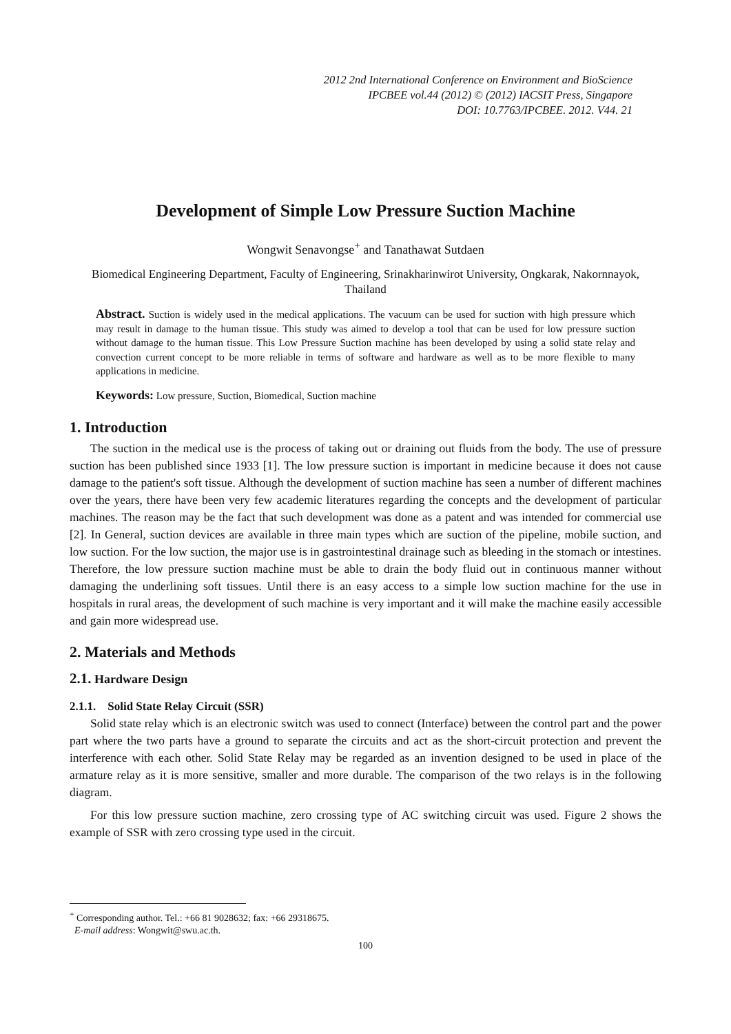2012 2nd International Conference on Environment and BioScience
IPCBEE vol.44 (2012) © (2012) IACSIT Press, Singapore
DOI: 10.7763/IPCBEE. 2012. V44. 21
Development of Simple Low Pressure Suction Machine
Wongwit Senavongse<sup>+</sup> and Tanathawat Sutdaen
Biomedical Engineering Department, Faculty of Engineering, Srinakharinwirot University, Ongkarak, Nakornnayok, Thailand
Abstract. Suction is widely used in the medical applications. The vacuum can be used for suction with high pressure which may result in damage to the human tissue. This study was aimed to develop a tool that can be used for low pressure suction without damage to the human tissue. This Low Pressure Suction machine has been developed by using a solid state relay and convection current concept to be more reliable in terms of software and hardware as well as to be more flexible to many applications in medicine.
Keywords: Low pressure, Suction, Biomedical, Suction machine
1. Introduction
The suction in the medical use is the process of taking out or draining out fluids from the body. The use of pressure suction has been published since 1933 [1]. The low pressure suction is important in medicine because it does not cause damage to the patient's soft tissue. Although the development of suction machine has seen a number of different machines over the years, there have been very few academic literatures regarding the concepts and the development of particular machines. The reason may be the fact that such development was done as a patent and was intended for commercial use [2]. In General, suction devices are available in three main types which are suction of the pipeline, mobile suction, and low suction. For the low suction, the major use is in gastrointestinal drainage such as bleeding in the stomach or intestines. Therefore, the low pressure suction machine must be able to drain the body fluid out in continuous manner without damaging the underlining soft tissues. Until there is an easy access to a simple low suction machine for the use in hospitals in rural areas, the development of such machine is very important and it will make the machine easily accessible and gain more widespread use.
2. Materials and Methods
2.1. Hardware Design
2.1.1. Solid State Relay Circuit (SSR)
Solid state relay which is an electronic switch was used to connect (Interface) between the control part and the power part where the two parts have a ground to separate the circuits and act as the short-circuit protection and prevent the interference with each other. Solid State Relay may be regarded as an invention designed to be used in place of the armature relay as it is more sensitive, smaller and more durable. The comparison of the two relays is in the following diagram.
For this low pressure suction machine, zero crossing type of AC switching circuit was used. Figure 2 shows the example of SSR with zero crossing type used in the circuit.
<sup>+</sup> Corresponding author. Tel.: +66 81 9028632; fax: +66 29318675.
E-mail address: Wongwit@swu.ac.th.
100